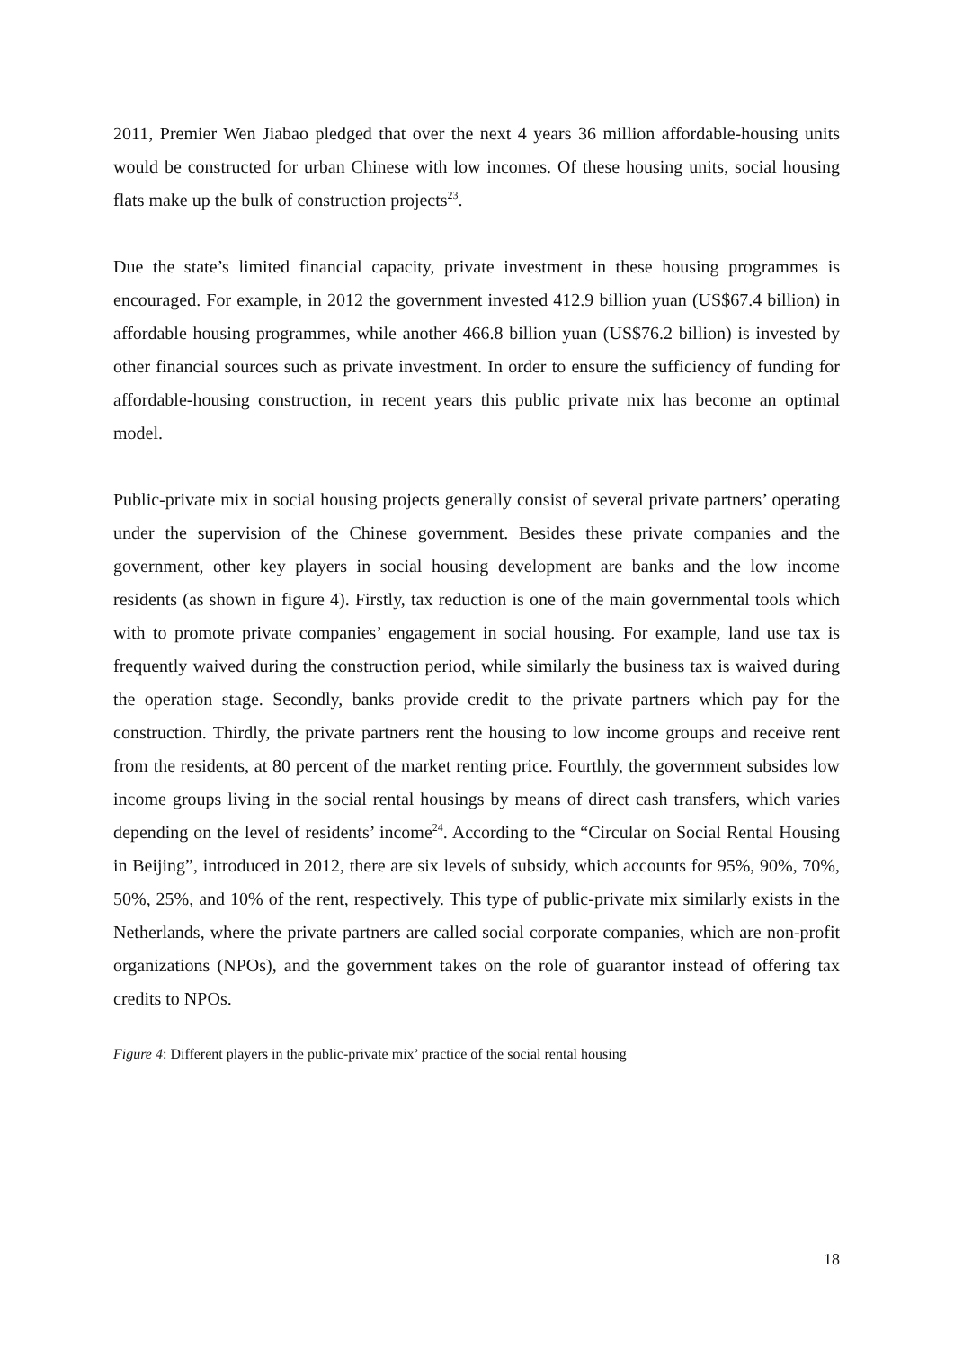2011, Premier Wen Jiabao pledged that over the next 4 years 36 million affordable-housing units would be constructed for urban Chinese with low incomes. Of these housing units, social housing flats make up the bulk of construction projects<sup>23</sup>.
Due the state’s limited financial capacity, private investment in these housing programmes is encouraged. For example, in 2012 the government invested 412.9 billion yuan (US$67.4 billion) in affordable housing programmes, while another 466.8 billion yuan (US$76.2 billion) is invested by other financial sources such as private investment. In order to ensure the sufficiency of funding for affordable-housing construction, in recent years this public private mix has become an optimal model.
Public-private mix in social housing projects generally consist of several private partners’ operating under the supervision of the Chinese government. Besides these private companies and the government, other key players in social housing development are banks and the low income residents (as shown in figure 4). Firstly, tax reduction is one of the main governmental tools which with to promote private companies’ engagement in social housing. For example, land use tax is frequently waived during the construction period, while similarly the business tax is waived during the operation stage. Secondly, banks provide credit to the private partners which pay for the construction. Thirdly, the private partners rent the housing to low income groups and receive rent from the residents, at 80 percent of the market renting price. Fourthly, the government subsides low income groups living in the social rental housings by means of direct cash transfers, which varies depending on the level of residents’ income<sup>24</sup>. According to the “Circular on Social Rental Housing in Beijing”, introduced in 2012, there are six levels of subsidy, which accounts for 95%, 90%, 70%, 50%, 25%, and 10% of the rent, respectively. This type of public-private mix similarly exists in the Netherlands, where the private partners are called social corporate companies, which are non-profit organizations (NPOs), and the government takes on the role of guarantor instead of offering tax credits to NPOs.
Figure 4: Different players in the public-private mix’ practice of the social rental housing
18